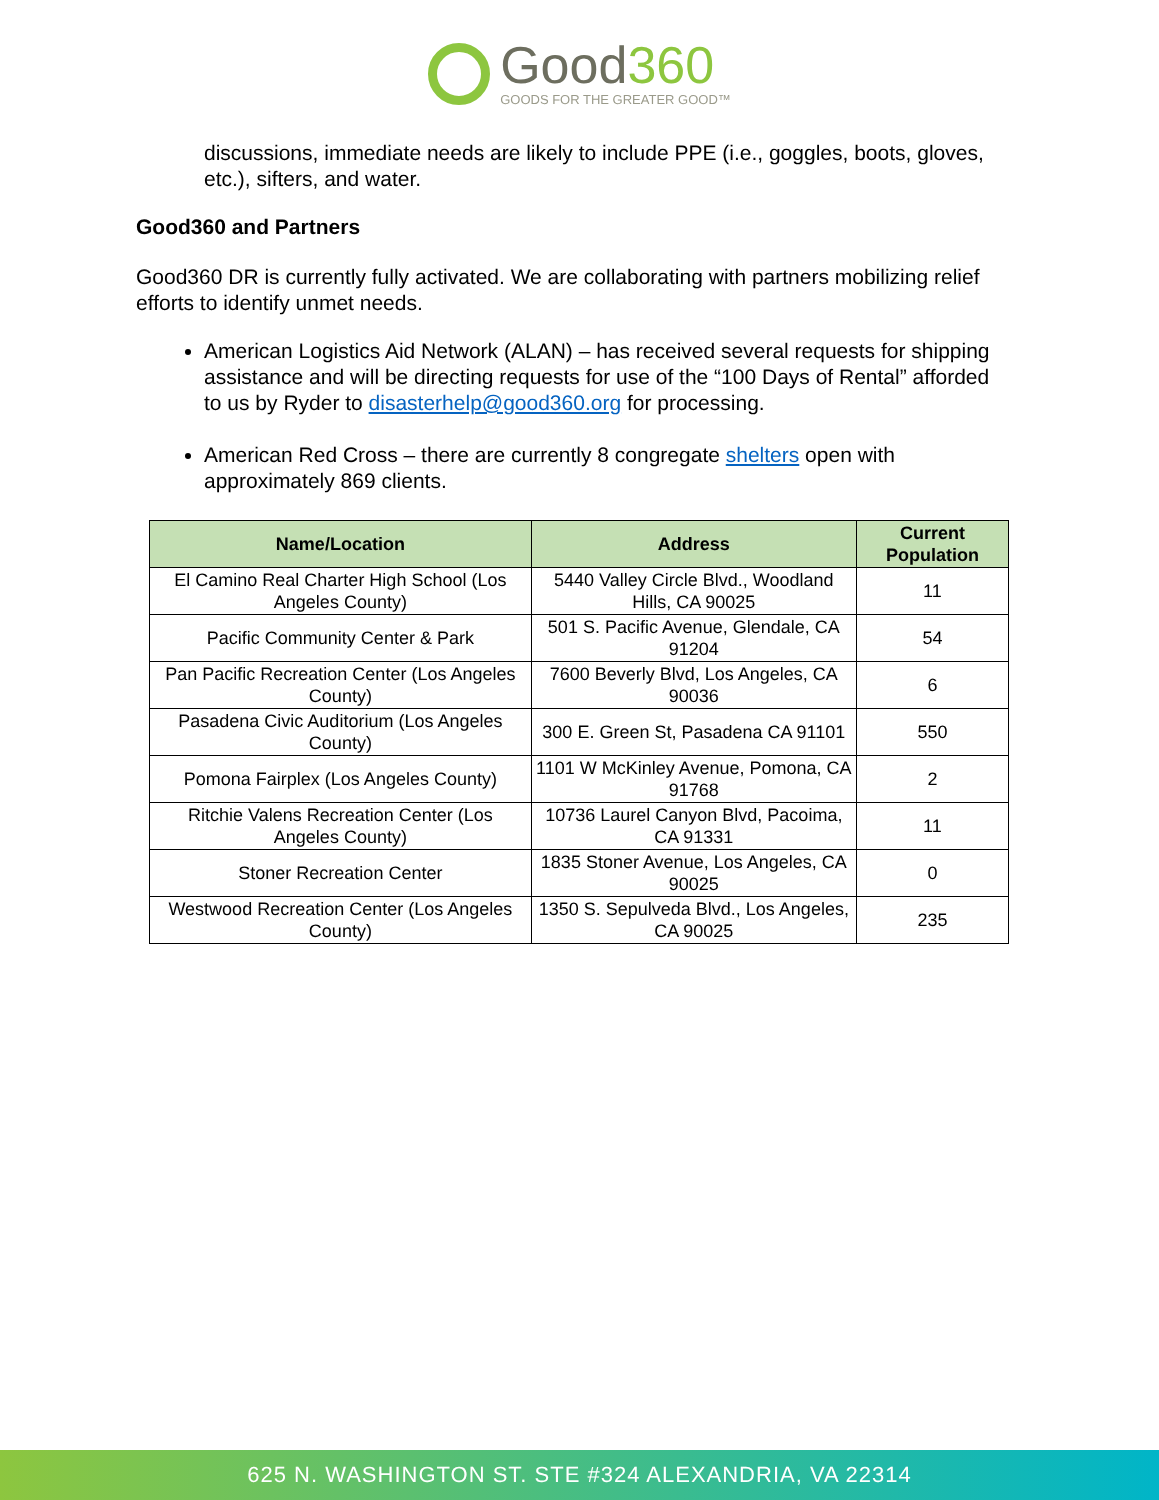Good360
GOODS FOR THE GREATER GOOD™
discussions, immediate needs are likely to include PPE (i.e., goggles, boots, gloves, etc.), sifters, and water.
Good360 and Partners
Good360 DR is currently fully activated. We are collaborating with partners mobilizing relief efforts to identify unmet needs.
American Logistics Aid Network (ALAN) – has received several requests for shipping assistance and will be directing requests for use of the “100 Days of Rental” afforded to us by Ryder to disasterhelp@good360.org for processing.
American Red Cross – there are currently 8 congregate shelters open with approximately 869 clients.
| Name/Location | Address | Current Population |
| --- | --- | --- |
| El Camino Real Charter High School (Los Angeles County) | 5440 Valley Circle Blvd., Woodland Hills, CA 90025 | 11 |
| Pacific Community Center & Park | 501 S. Pacific Avenue, Glendale, CA 91204 | 54 |
| Pan Pacific Recreation Center (Los Angeles County) | 7600 Beverly Blvd, Los Angeles, CA 90036 | 6 |
| Pasadena Civic Auditorium (Los Angeles County) | 300 E. Green St, Pasadena CA 91101 | 550 |
| Pomona Fairplex (Los Angeles County) | 1101 W McKinley Avenue, Pomona, CA 91768 | 2 |
| Ritchie Valens Recreation Center (Los Angeles County) | 10736 Laurel Canyon Blvd, Pacoima, CA 91331 | 11 |
| Stoner Recreation Center | 1835 Stoner Avenue, Los Angeles, CA 90025 | 0 |
| Westwood Recreation Center (Los Angeles County) | 1350 S. Sepulveda Blvd., Los Angeles, CA 90025 | 235 |
625 N. WASHINGTON ST. STE #324 ALEXANDRIA, VA 22314